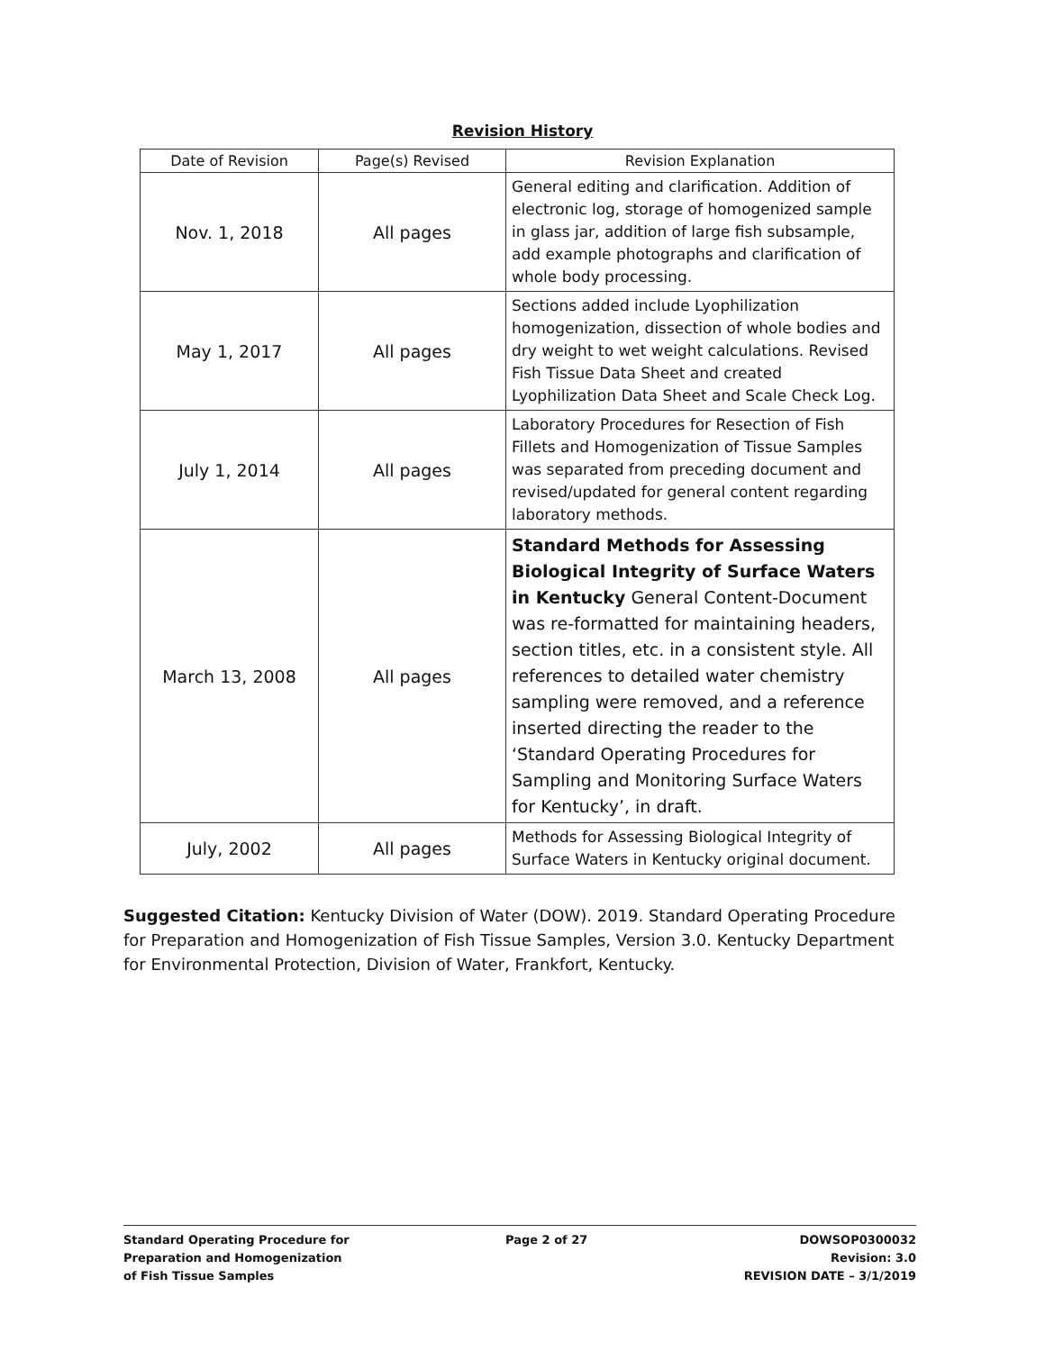Revision History
| Date of Revision | Page(s) Revised | Revision Explanation |
| --- | --- | --- |
| Nov. 1, 2018 | All pages | General editing and clarification. Addition of electronic log, storage of homogenized sample in glass jar, addition of large fish subsample, add example photographs and clarification of whole body processing. |
| May 1, 2017 | All pages | Sections added include Lyophilization homogenization, dissection of whole bodies and dry weight to wet weight calculations. Revised Fish Tissue Data Sheet and created Lyophilization Data Sheet and Scale Check Log. |
| July 1, 2014 | All pages | Laboratory Procedures for Resection of Fish Fillets and Homogenization of Tissue Samples was separated from preceding document and revised/updated for general content regarding laboratory methods. |
| March 13, 2008 | All pages | Standard Methods for Assessing Biological Integrity of Surface Waters in Kentucky General Content-Document was re-formatted for maintaining headers, section titles, etc. in a consistent style. All references to detailed water chemistry sampling were removed, and a reference inserted directing the reader to the ‘Standard Operating Procedures for Sampling and Monitoring Surface Waters for Kentucky’, in draft. |
| July, 2002 | All pages | Methods for Assessing Biological Integrity of Surface Waters in Kentucky original document. |
Suggested Citation: Kentucky Division of Water (DOW). 2019. Standard Operating Procedure for Preparation and Homogenization of Fish Tissue Samples, Version 3.0. Kentucky Department for Environmental Protection, Division of Water, Frankfort, Kentucky.
Standard Operating Procedure for
Preparation and Homogenization
of Fish Tissue Samples
Page 2 of 27 DOWSOP0300032
Revision: 3.0
REVISION DATE – 3/1/2019